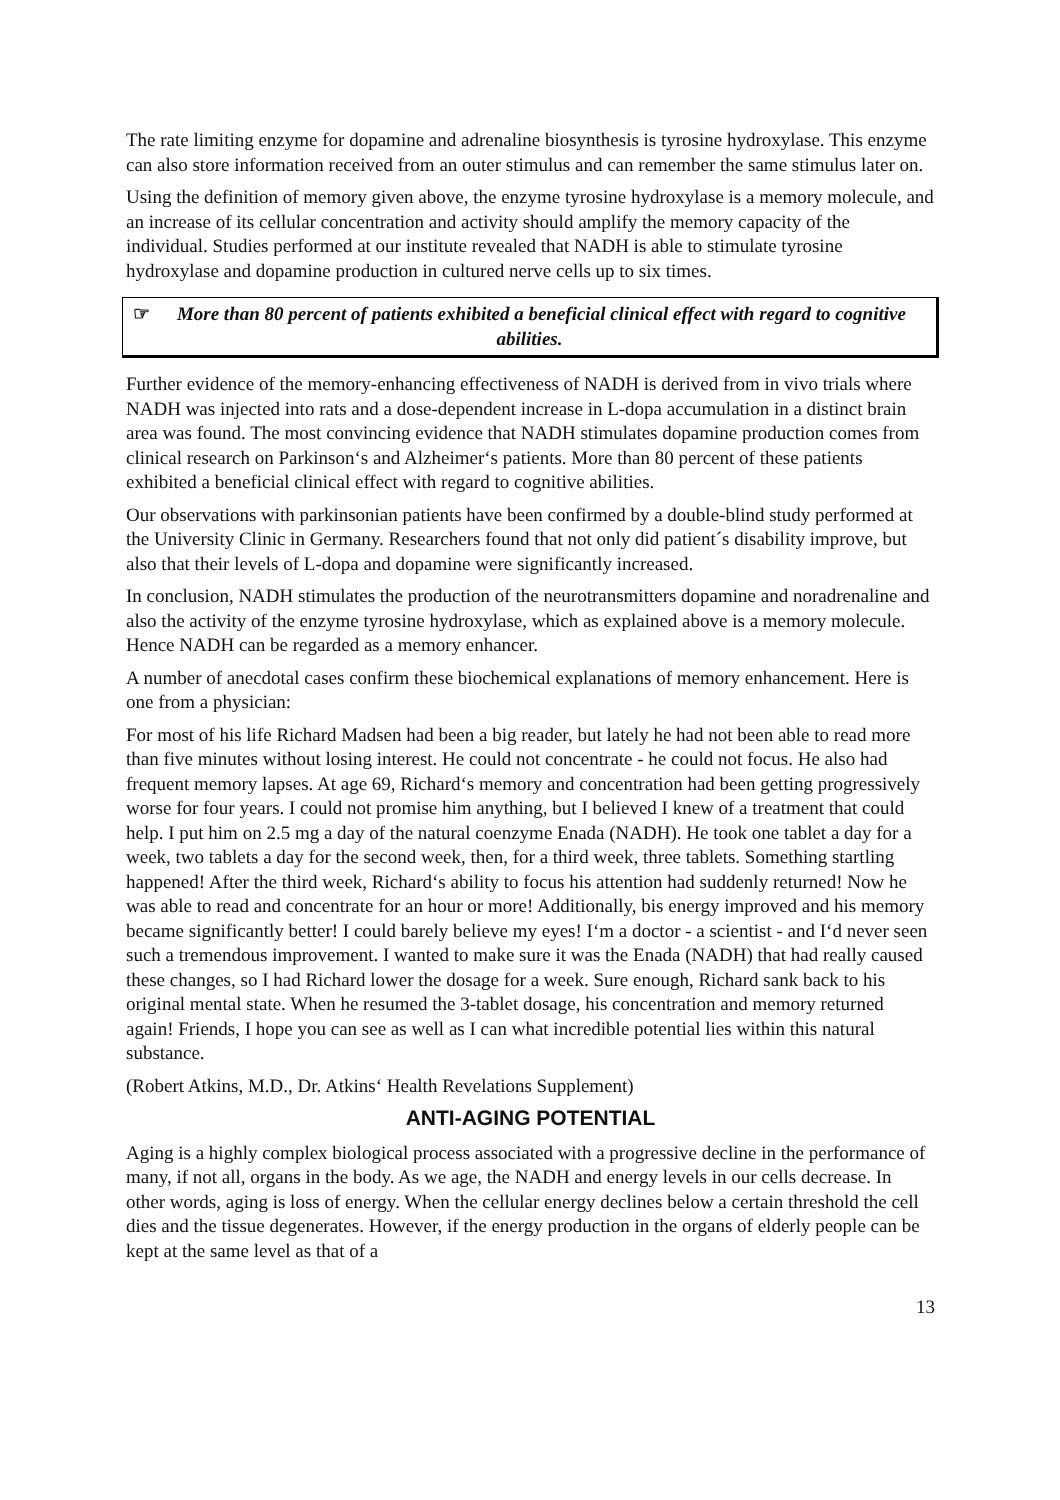The rate limiting enzyme for dopamine and adrenaline biosynthesis is tyrosine hydroxylase. This enzyme can also store information received from an outer stimulus and can remember the same stimulus later on.
Using the definition of memory given above, the enzyme tyrosine hydroxylase is a memory molecule, and an increase of its cellular concentration and activity should amplify the memory capacity of the individual. Studies performed at our institute revealed that NADH is able to stimulate tyrosine hydroxylase and dopamine production in cultured nerve cells up to six times.
☞ More than 80 percent of patients exhibited a beneficial clinical effect with regard to cognitive abilities.
Further evidence of the memory-enhancing effectiveness of NADH is derived from in vivo trials where NADH was injected into rats and a dose-dependent increase in L-dopa accumulation in a distinct brain area was found. The most convincing evidence that NADH stimulates dopamine production comes from clinical research on Parkinson‘s and Alzheimer‘s patients. More than 80 percent of these patients exhibited a beneficial clinical effect with regard to cognitive abilities.
Our observations with parkinsonian patients have been confirmed by a double-blind study performed at the University Clinic in Germany. Researchers found that not only did patient´s disability improve, but also that their levels of L-dopa and dopamine were significantly increased.
In conclusion, NADH stimulates the production of the neurotransmitters dopamine and noradrenaline and also the activity of the enzyme tyrosine hydroxylase, which as explained above is a memory molecule. Hence NADH can be regarded as a memory enhancer.
A number of anecdotal cases confirm these biochemical explanations of memory enhancement. Here is one from a physician:
For most of his life Richard Madsen had been a big reader, but lately he had not been able to read more than five minutes without losing interest. He could not concentrate - he could not focus. He also had frequent memory lapses. At age 69, Richard‘s memory and concentration had been getting progressively worse for four years. I could not promise him anything, but I believed I knew of a treatment that could help. I put him on 2.5 mg a day of the natural coenzyme Enada (NADH). He took one tablet a day for a week, two tablets a day for the second week, then, for a third week, three tablets. Something startling happened! After the third week, Richard‘s ability to focus his attention had suddenly returned! Now he was able to read and concentrate for an hour or more! Additionally, bis energy improved and his memory became significantly better! I could barely believe my eyes! I‘m a doctor - a scientist - and I‘d never seen such a tremendous improvement. I wanted to make sure it was the Enada (NADH) that had really caused these changes, so I had Richard lower the dosage for a week. Sure enough, Richard sank back to his original mental state. When he resumed the 3-tablet dosage, his concentration and memory returned again! Friends, I hope you can see as well as I can what incredible potential lies within this natural substance.
(Robert Atkins, M.D., Dr. Atkins‘ Health Revelations Supplement)
ANTI-AGING POTENTIAL
Aging is a highly complex biological process associated with a progressive decline in the performance of many, if not all, organs in the body. As we age, the NADH and energy levels in our cells decrease. In other words, aging is loss of energy. When the cellular energy declines below a certain threshold the cell dies and the tissue degenerates. However, if the energy production in the organs of elderly people can be kept at the same level as that of a
13